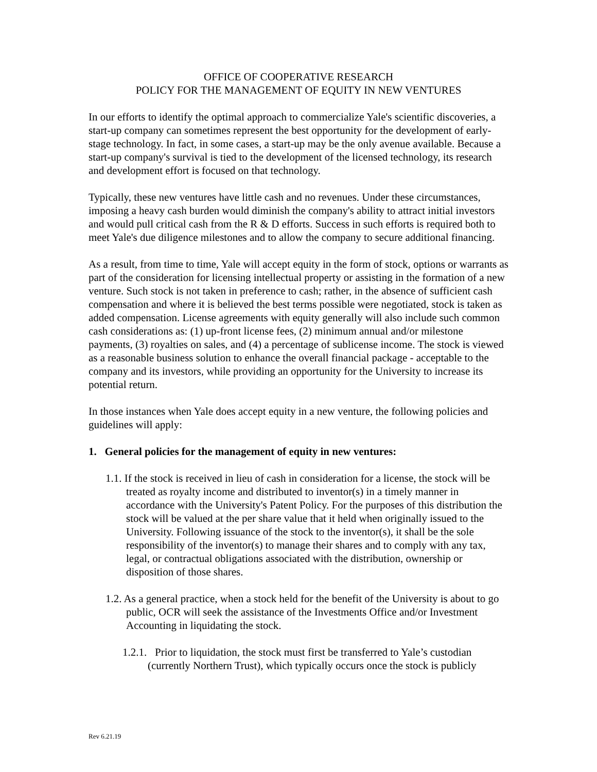OFFICE OF COOPERATIVE RESEARCH
POLICY FOR THE MANAGEMENT OF EQUITY IN NEW VENTURES
In our efforts to identify the optimal approach to commercialize Yale's scientific discoveries, a start-up company can sometimes represent the best opportunity for the development of early-stage technology. In fact, in some cases, a start-up may be the only avenue available. Because a start-up company's survival is tied to the development of the licensed technology, its research and development effort is focused on that technology.
Typically, these new ventures have little cash and no revenues. Under these circumstances, imposing a heavy cash burden would diminish the company's ability to attract initial investors and would pull critical cash from the R & D efforts. Success in such efforts is required both to meet Yale's due diligence milestones and to allow the company to secure additional financing.
As a result, from time to time, Yale will accept equity in the form of stock, options or warrants as part of the consideration for licensing intellectual property or assisting in the formation of a new venture. Such stock is not taken in preference to cash; rather, in the absence of sufficient cash compensation and where it is believed the best terms possible were negotiated, stock is taken as added compensation. License agreements with equity generally will also include such common cash considerations as: (1) up-front license fees, (2) minimum annual and/or milestone payments, (3) royalties on sales, and (4) a percentage of sublicense income. The stock is viewed as a reasonable business solution to enhance the overall financial package - acceptable to the company and its investors, while providing an opportunity for the University to increase its potential return.
In those instances when Yale does accept equity in a new venture, the following policies and guidelines will apply:
1. General policies for the management of equity in new ventures:
1.1. If the stock is received in lieu of cash in consideration for a license, the stock will be treated as royalty income and distributed to inventor(s) in a timely manner in accordance with the University's Patent Policy. For the purposes of this distribution the stock will be valued at the per share value that it held when originally issued to the University. Following issuance of the stock to the inventor(s), it shall be the sole responsibility of the inventor(s) to manage their shares and to comply with any tax, legal, or contractual obligations associated with the distribution, ownership or disposition of those shares.
1.2. As a general practice, when a stock held for the benefit of the University is about to go public, OCR will seek the assistance of the Investments Office and/or Investment Accounting in liquidating the stock.
1.2.1. Prior to liquidation, the stock must first be transferred to Yale’s custodian (currently Northern Trust), which typically occurs once the stock is publicly
Rev 6.21.19